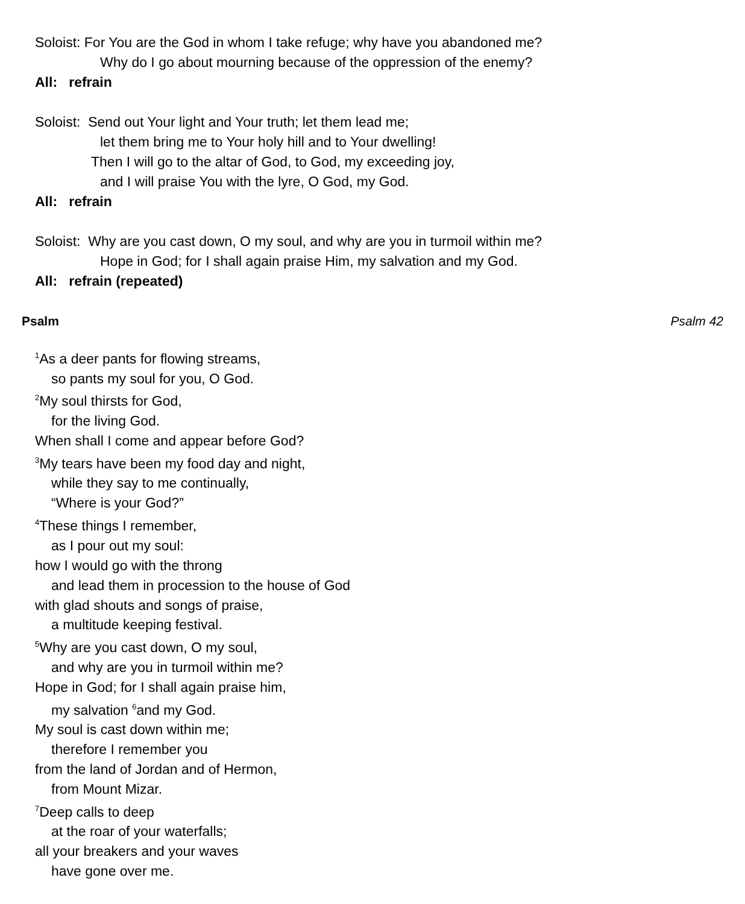Soloist: For You are the God in whom I take refuge; why have you abandoned me?
Why do I go about mourning because of the oppression of the enemy?
All: refrain
Soloist: Send out Your light and Your truth; let them lead me;
let them bring me to Your holy hill and to Your dwelling!
Then I will go to the altar of God, to God, my exceeding joy,
and I will praise You with the lyre, O God, my God.
All: refrain
Soloist: Why are you cast down, O my soul, and why are you in turmoil within me?
Hope in God; for I shall again praise Him, my salvation and my God.
All: refrain (repeated)
Psalm Psalm 42
<sup>1</sup> As a deer pants for flowing streams,
so pants my soul for you, O God.
<sup>2</sup> My soul thirsts for God,
for the living God.
When shall I come and appear before God?
<sup>3</sup> My tears have been my food day and night,
while they say to me continually,
“Where is your God?”
<sup>4</sup> These things I remember,
as I pour out my soul:
how I would go with the throng
and lead them in procession to the house of God
with glad shouts and songs of praise,
a multitude keeping festival.
<sup>5</sup> Why are you cast down, O my soul,
and why are you in turmoil within me?
Hope in God; for I shall again praise him,
my salvation <sup>6</sup>and my God.
My soul is cast down within me;
therefore I remember you
from the land of Jordan and of Hermon,
from Mount Mizar.
<sup>7</sup> Deep calls to deep
at the roar of your waterfalls;
all your breakers and your waves
have gone over me.